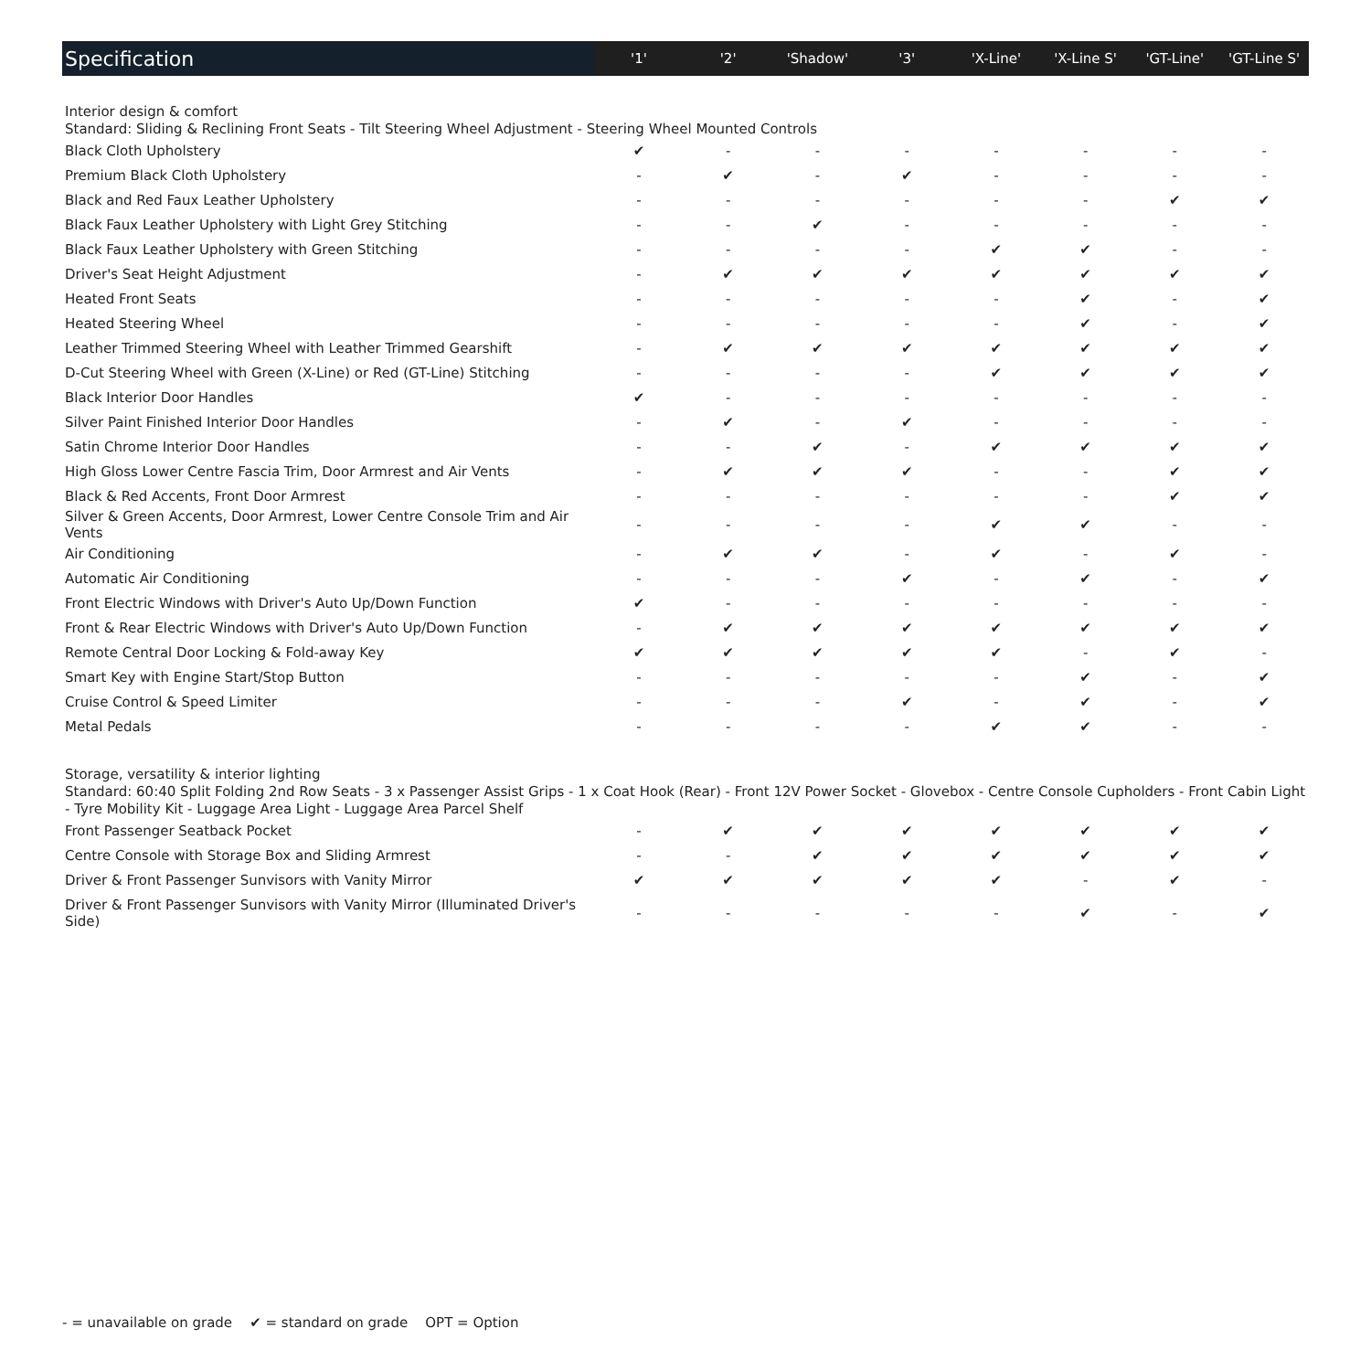| Specification | '1' | '2' | 'Shadow' | '3' | 'X-Line' | 'X-Line S' | 'GT-Line' | 'GT-Line S' |
| --- | --- | --- | --- | --- | --- | --- | --- | --- |
| Interior design & comfort Standard: Sliding & Reclining Front Seats - Tilt Steering Wheel Adjustment - Steering Wheel Mounted Controls | | | | | | | | |
| Black Cloth Upholstery | ✔ | - | - | - | - | - | - | - |
| Premium Black Cloth Upholstery | - | ✔ | - | ✔ | - | - | - | - |
| Black and Red Faux Leather Upholstery | - | - | - | - | - | - | ✔ | ✔ |
| Black Faux Leather Upholstery with Light Grey Stitching | - | - | ✔ | - | - | - | - | - |
| Black Faux Leather Upholstery with Green Stitching | - | - | - | - | ✔ | ✔ | - | - |
| Driver's Seat Height Adjustment | - | ✔ | ✔ | ✔ | ✔ | ✔ | ✔ | ✔ |
| Heated Front Seats | - | - | - | - | - | ✔ | - | ✔ |
| Heated Steering Wheel | - | - | - | - | - | ✔ | - | ✔ |
| Leather Trimmed Steering Wheel with Leather Trimmed Gearshift | - | ✔ | ✔ | ✔ | ✔ | ✔ | ✔ | ✔ |
| D-Cut Steering Wheel with Green (X-Line) or Red (GT-Line) Stitching | - | - | - | - | ✔ | ✔ | ✔ | ✔ |
| Black Interior Door Handles | ✔ | - | - | - | - | - | - | - |
| Silver Paint Finished Interior Door Handles | - | ✔ | - | ✔ | - | - | - | - |
| Satin Chrome Interior Door Handles | - | - | ✔ | - | ✔ | ✔ | ✔ | ✔ |
| High Gloss Lower Centre Fascia Trim, Door Armrest and Air Vents | - | ✔ | ✔ | ✔ | - | - | ✔ | ✔ |
| Black & Red Accents, Front Door Armrest | - | - | - | - | - | - | ✔ | ✔ |
| Silver & Green Accents, Door Armrest, Lower Centre Console Trim and Air Vents | - | - | - | - | ✔ | ✔ | - | - |
| Air Conditioning | - | ✔ | ✔ | - | ✔ | - | ✔ | - |
| Automatic Air Conditioning | - | - | - | ✔ | - | ✔ | - | ✔ |
| Front Electric Windows with Driver's Auto Up/Down Function | ✔ | - | - | - | - | - | - | - |
| Front & Rear Electric Windows with Driver's Auto Up/Down Function | - | ✔ | ✔ | ✔ | ✔ | ✔ | ✔ | ✔ |
| Remote Central Door Locking & Fold-away Key | ✔ | ✔ | ✔ | ✔ | ✔ | - | ✔ | - |
| Smart Key with Engine Start/Stop Button | - | - | - | - | - | ✔ | - | ✔ |
| Cruise Control & Speed Limiter | - | - | - | ✔ | - | ✔ | - | ✔ |
| Metal Pedals | - | - | - | - | ✔ | ✔ | - | - |
| Storage, versatility & interior lighting Standard: 60:40 Split Folding 2nd Row Seats - 3 x Passenger Assist Grips - 1 x Coat Hook (Rear) - Front 12V Power Socket - Glovebox - Centre Console Cupholders - Front Cabin Light - Tyre Mobility Kit - Luggage Area Light - Luggage Area Parcel Shelf | | | | | | | | |
| Front Passenger Seatback Pocket | - | ✔ | ✔ | ✔ | ✔ | ✔ | ✔ | ✔ |
| Centre Console with Storage Box and Sliding Armrest | - | - | ✔ | ✔ | ✔ | ✔ | ✔ | ✔ |
| Driver & Front Passenger Sunvisors with Vanity Mirror | ✔ | ✔ | ✔ | ✔ | ✔ | - | ✔ | - |
| Driver & Front Passenger Sunvisors with Vanity Mirror (Illuminated Driver's Side) | - | - | - | - | - | ✔ | - | ✔ |
- = unavailable on grade ✔ = standard on grade OPT = Option